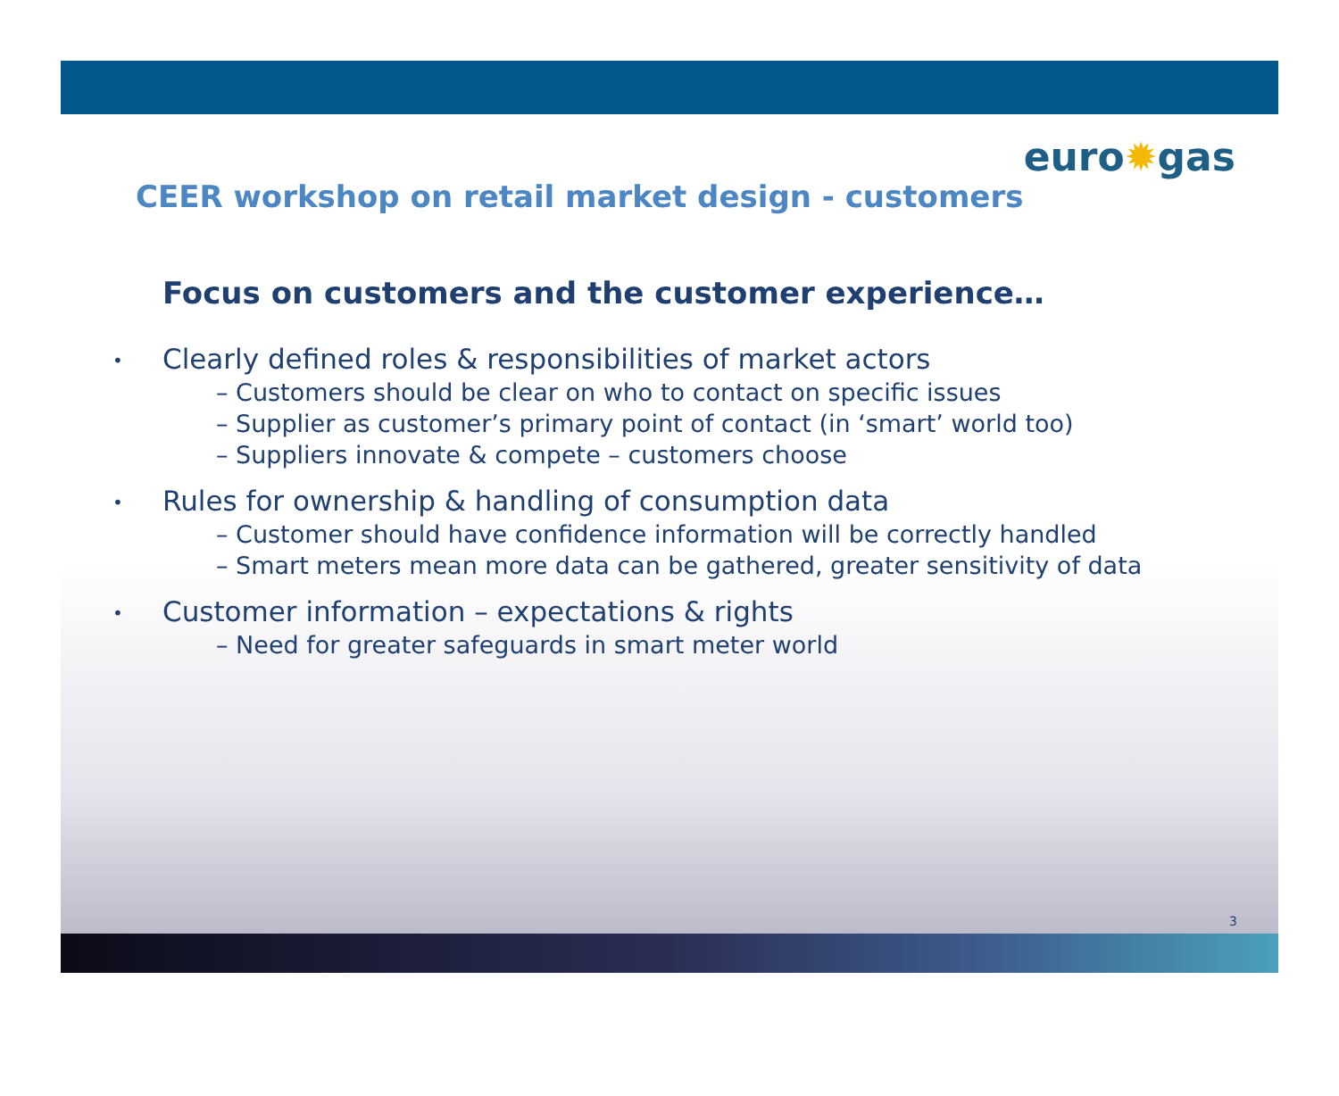euro✹gas
CEER workshop on retail market design - customers
Focus on customers and the customer experience…
• Clearly defined roles & responsibilities of market actors
– Customers should be clear on who to contact on specific issues
– Supplier as customer’s primary point of contact (in ‘smart’ world too)
– Suppliers innovate & compete – customers choose
• Rules for ownership & handling of consumption data
– Customer should have confidence information will be correctly handled
– Smart meters mean more data can be gathered, greater sensitivity of data
• Customer information – expectations & rights
– Need for greater safeguards in smart meter world
3